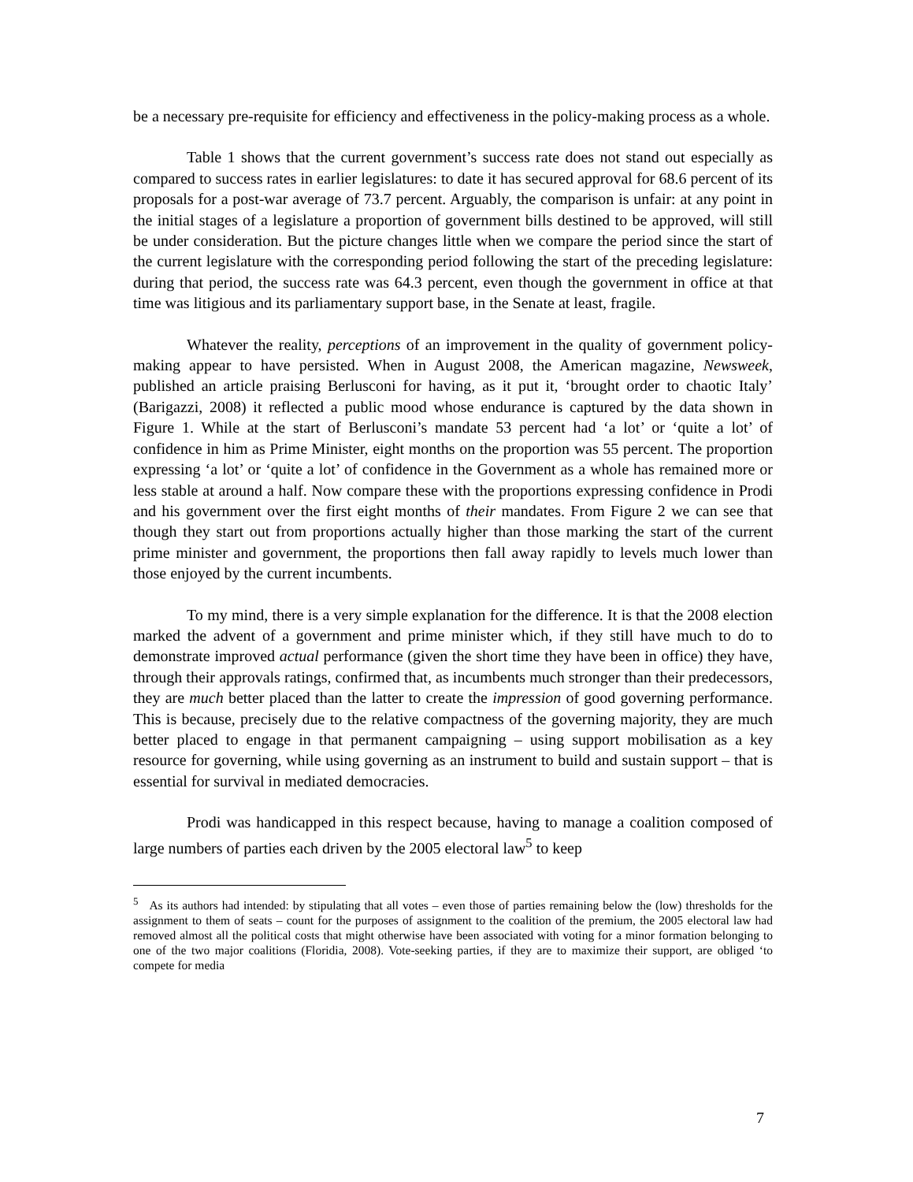be a necessary pre-requisite for efficiency and effectiveness in the policy-making process as a whole.
Table 1 shows that the current government’s success rate does not stand out especially as compared to success rates in earlier legislatures: to date it has secured approval for 68.6 percent of its proposals for a post-war average of 73.7 percent. Arguably, the comparison is unfair: at any point in the initial stages of a legislature a proportion of government bills destined to be approved, will still be under consideration. But the picture changes little when we compare the period since the start of the current legislature with the corresponding period following the start of the preceding legislature: during that period, the success rate was 64.3 percent, even though the government in office at that time was litigious and its parliamentary support base, in the Senate at least, fragile.
Whatever the reality, perceptions of an improvement in the quality of government policy-making appear to have persisted. When in August 2008, the American magazine, Newsweek, published an article praising Berlusconi for having, as it put it, ‘brought order to chaotic Italy’ (Barigazzi, 2008) it reflected a public mood whose endurance is captured by the data shown in Figure 1. While at the start of Berlusconi’s mandate 53 percent had ‘a lot’ or ‘quite a lot’ of confidence in him as Prime Minister, eight months on the proportion was 55 percent. The proportion expressing ‘a lot’ or ‘quite a lot’ of confidence in the Government as a whole has remained more or less stable at around a half. Now compare these with the proportions expressing confidence in Prodi and his government over the first eight months of their mandates. From Figure 2 we can see that though they start out from proportions actually higher than those marking the start of the current prime minister and government, the proportions then fall away rapidly to levels much lower than those enjoyed by the current incumbents.
To my mind, there is a very simple explanation for the difference. It is that the 2008 election marked the advent of a government and prime minister which, if they still have much to do to demonstrate improved actual performance (given the short time they have been in office) they have, through their approvals ratings, confirmed that, as incumbents much stronger than their predecessors, they are much better placed than the latter to create the impression of good governing performance. This is because, precisely due to the relative compactness of the governing majority, they are much better placed to engage in that permanent campaigning – using support mobilisation as a key resource for governing, while using governing as an instrument to build and sustain support – that is essential for survival in mediated democracies.
Prodi was handicapped in this respect because, having to manage a coalition composed of large numbers of parties each driven by the 2005 electoral law<sup>5</sup> to keep
<sup>5</sup> As its authors had intended: by stipulating that all votes – even those of parties remaining below the (low) thresholds for the assignment to them of seats – count for the purposes of assignment to the coalition of the premium, the 2005 electoral law had removed almost all the political costs that might otherwise have been associated with voting for a minor formation belonging to one of the two major coalitions (Floridia, 2008). Vote-seeking parties, if they are to maximize their support, are obliged ‘to compete for media
7